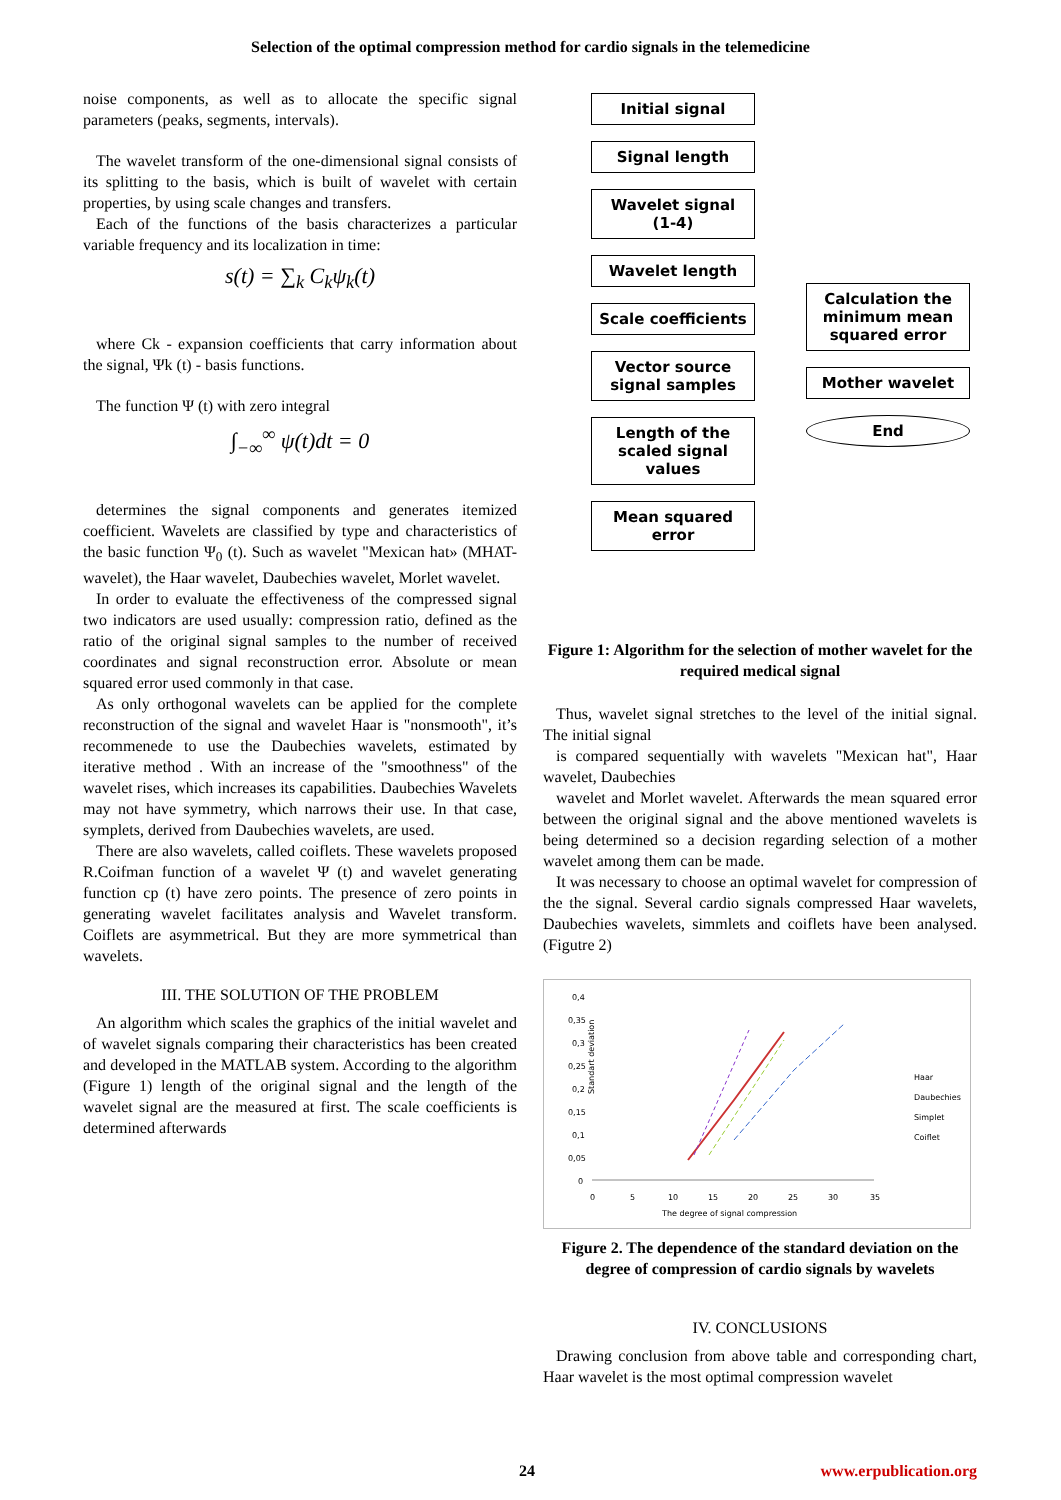Selection of the optimal compression method for cardio signals in the telemedicine
noise components, as well as to allocate the specific signal parameters (peaks, segments, intervals).
The wavelet transform of the one-dimensional signal consists of its splitting to the basis, which is built of wavelet with certain properties, by using scale changes and transfers.
Each of the functions of the basis characterizes a particular variable frequency and its localization in time:
s(t) = ∑<sub>k</sub> C<sub>k</sub>ψ<sub>k</sub>(t)
where Ck - expansion coefficients that carry information about the signal, Ψk (t) - basis functions.
The function Ψ (t) with zero integral
∫<sub>−∞</sub><sup>∞</sup> ψ(t)dt = 0
determines the signal components and generates itemized coefficient. Wavelets are classified by type and characteristics of the basic function Ψ<sub>0</sub> (t). Such as wavelet "Mexican hat» (MHAT-wavelet), the Haar wavelet, Daubechies wavelet, Morlet wavelet.
In order to evaluate the effectiveness of the compressed signal two indicators are used usually: compression ratio, defined as the ratio of the original signal samples to the number of received coordinates and signal reconstruction error. Absolute or mean squared error used commonly in that case.
As only orthogonal wavelets can be applied for the complete reconstruction of the signal and wavelet Haar is "nonsmooth", it’s recommenede to use the Daubechies wavelets, estimated by iterative method . With an increase of the "smoothness" of the wavelet rises, which increases its capabilities. Daubechies Wavelets may not have symmetry, which narrows their use. In that case, symplets, derived from Daubechies wavelets, are used.
There are also wavelets, called coiflets. These wavelets proposed R.Coifman function of a wavelet Ψ (t) and wavelet generating function cp (t) have zero points. The presence of zero points in generating wavelet facilitates analysis and Wavelet transform. Coiflets are asymmetrical. But they are more symmetrical than wavelets.
III. THE SOLUTION OF THE PROBLEM
An algorithm which scales the graphics of the initial wavelet and of wavelet signals comparing their characteristics has been created and developed in the MATLAB system. According to the algorithm (Figure 1) length of the original signal and the length of the wavelet signal are the measured at first. The scale coefficients is determined afterwards
Initial signal
Signal length
Wavelet signal
(1-4)
Wavelet length
Scale coefficients
Vector source signal samples
Length of the scaled signal values
Mean squared error
Calculation the minimum mean squared error
Mother wavelet
End
Figure 1: Algorithm for the selection of mother wavelet for the required medical signal
Thus, wavelet signal stretches to the level of the initial signal. The initial signal
is compared sequentially with wavelets "Mexican hat", Haar wavelet, Daubechies
wavelet and Morlet wavelet. Afterwards the mean squared error between the original signal and the above mentioned wavelets is being determined so a decision regarding selection of a mother wavelet among them can be made.
It was necessary to choose an optimal wavelet for compression of the the signal. Several cardio signals compressed Haar wavelets, Daubechies wavelets, simmlets and coiflets have been analysed. (Figutre 2)
Standart deviation
0,4
0,35
0,3
0,25
0,2
0,15
0,1
0,05
0
0
5
10
15
20
25
30
35
The degree of signal compression
Haar
Daubechies
Simplet
Coiflet
Figure 2. The dependence of the standard deviation on the degree of compression of cardio signals by wavelets
IV. CONCLUSIONS
Drawing conclusion from above table and corresponding chart, Haar wavelet is the most optimal compression wavelet
24 www.erpublication.org